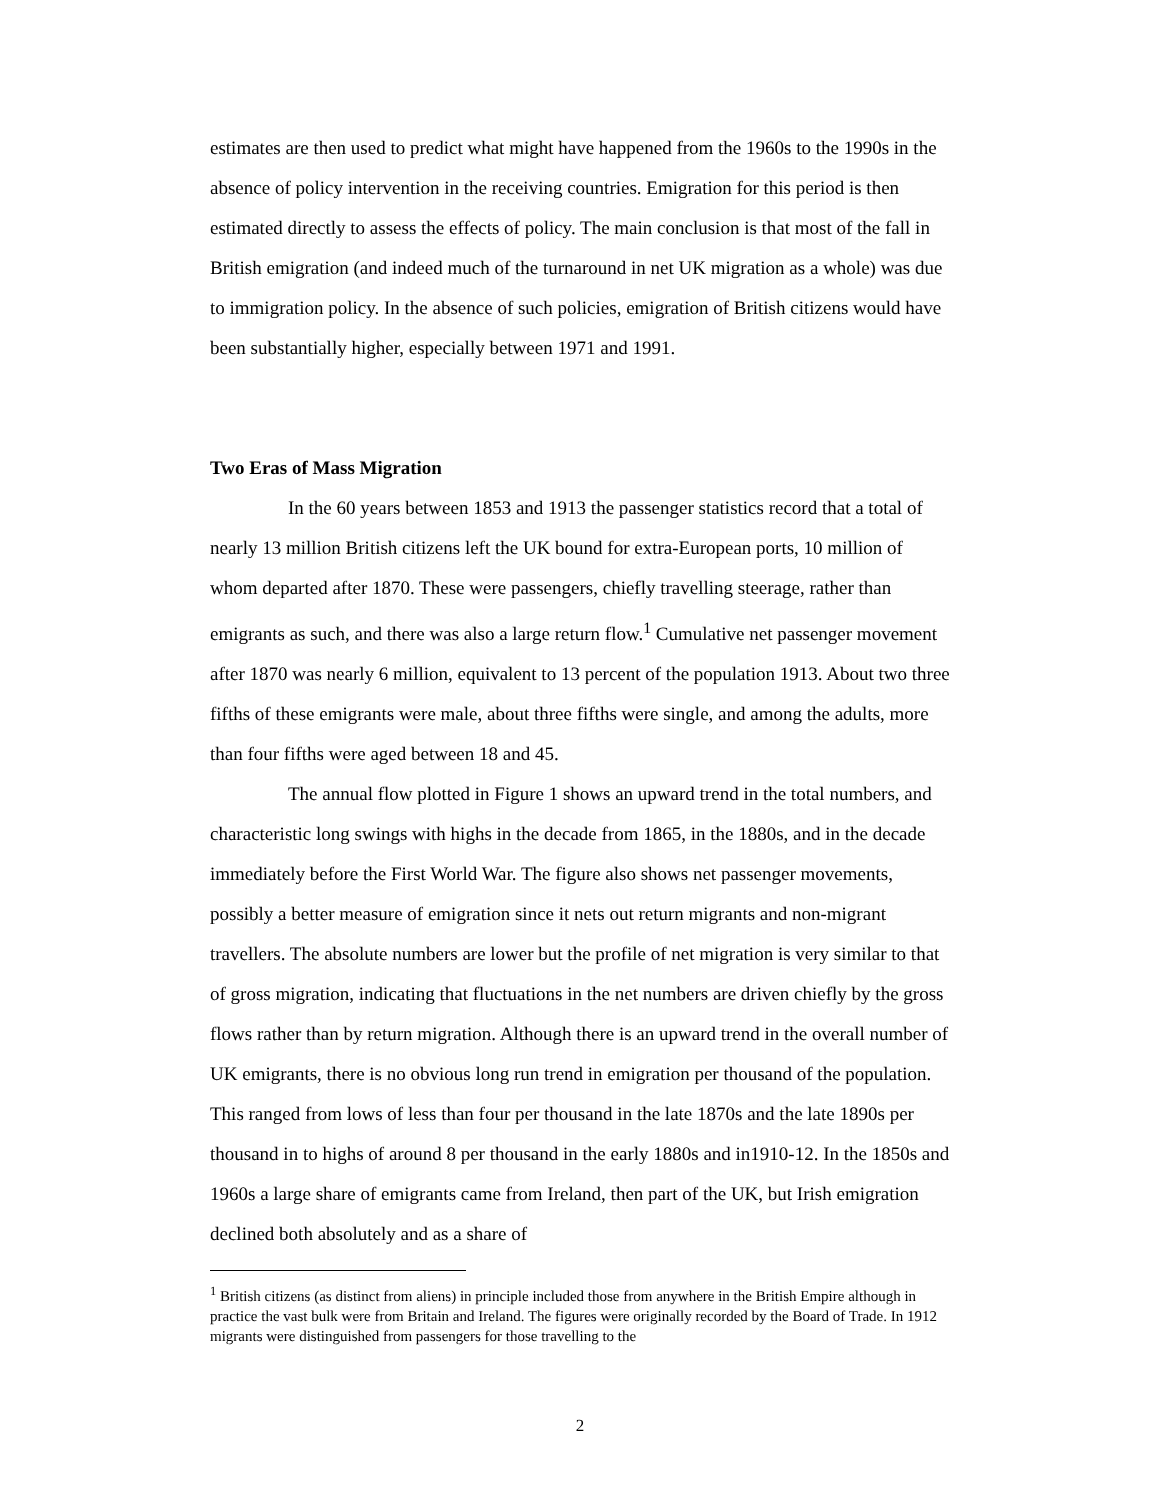estimates are then used to predict what might have happened from the 1960s to the 1990s in the absence of policy intervention in the receiving countries. Emigration for this period is then estimated directly to assess the effects of policy. The main conclusion is that most of the fall in British emigration (and indeed much of the turnaround in net UK migration as a whole) was due to immigration policy. In the absence of such policies, emigration of British citizens would have been substantially higher, especially between 1971 and 1991.
Two Eras of Mass Migration
In the 60 years between 1853 and 1913 the passenger statistics record that a total of nearly 13 million British citizens left the UK bound for extra-European ports, 10 million of whom departed after 1870. These were passengers, chiefly travelling steerage, rather than emigrants as such, and there was also a large return flow.<sup>1</sup> Cumulative net passenger movement after 1870 was nearly 6 million, equivalent to 13 percent of the population 1913. About two three fifths of these emigrants were male, about three fifths were single, and among the adults, more than four fifths were aged between 18 and 45.
The annual flow plotted in Figure 1 shows an upward trend in the total numbers, and characteristic long swings with highs in the decade from 1865, in the 1880s, and in the decade immediately before the First World War. The figure also shows net passenger movements, possibly a better measure of emigration since it nets out return migrants and non-migrant travellers. The absolute numbers are lower but the profile of net migration is very similar to that of gross migration, indicating that fluctuations in the net numbers are driven chiefly by the gross flows rather than by return migration. Although there is an upward trend in the overall number of UK emigrants, there is no obvious long run trend in emigration per thousand of the population. This ranged from lows of less than four per thousand in the late 1870s and the late 1890s per thousand in to highs of around 8 per thousand in the early 1880s and in1910-12. In the 1850s and 1960s a large share of emigrants came from Ireland, then part of the UK, but Irish emigration declined both absolutely and as a share of
<sup>1</sup> British citizens (as distinct from aliens) in principle included those from anywhere in the British Empire although in practice the vast bulk were from Britain and Ireland. The figures were originally recorded by the Board of Trade. In 1912 migrants were distinguished from passengers for those travelling to the
2